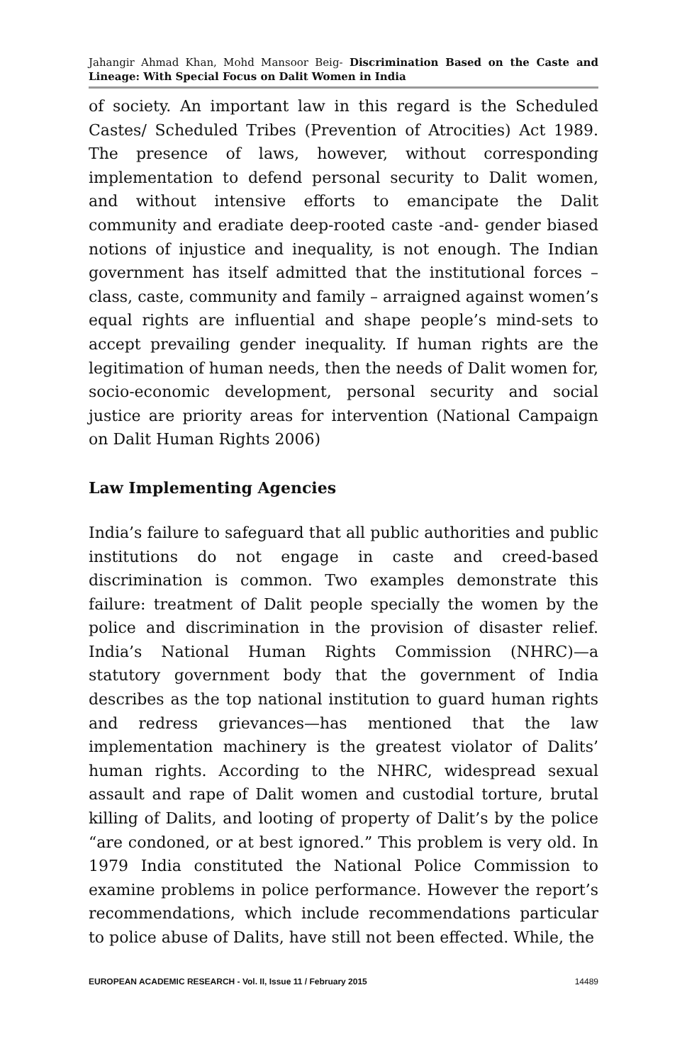Jahangir Ahmad Khan, Mohd Mansoor Beig- Discrimination Based on the Caste and Lineage: With Special Focus on Dalit Women in India
of society. An important law in this regard is the Scheduled Castes/ Scheduled Tribes (Prevention of Atrocities) Act 1989. The presence of laws, however, without corresponding implementation to defend personal security to Dalit women, and without intensive efforts to emancipate the Dalit community and eradiate deep-rooted caste -and- gender biased notions of injustice and inequality, is not enough. The Indian government has itself admitted that the institutional forces – class, caste, community and family – arraigned against women’s equal rights are influential and shape people’s mind-sets to accept prevailing gender inequality. If human rights are the legitimation of human needs, then the needs of Dalit women for, socio-economic development, personal security and social justice are priority areas for intervention (National Campaign on Dalit Human Rights 2006)
Law Implementing Agencies
India’s failure to safeguard that all public authorities and public institutions do not engage in caste and creed-based discrimination is common. Two examples demonstrate this failure: treatment of Dalit people specially the women by the police and discrimination in the provision of disaster relief. India’s National Human Rights Commission (NHRC)—a statutory government body that the government of India describes as the top national institution to guard human rights and redress grievances—has mentioned that the law implementation machinery is the greatest violator of Dalits’ human rights. According to the NHRC, widespread sexual assault and rape of Dalit women and custodial torture, brutal killing of Dalits, and looting of property of Dalit’s by the police “are condoned, or at best ignored.” This problem is very old. In 1979 India constituted the National Police Commission to examine problems in police performance. However the report’s recommendations, which include recommendations particular to police abuse of Dalits, have still not been effected. While, the
EUROPEAN ACADEMIC RESEARCH - Vol. II, Issue 11 / February 2015 14489